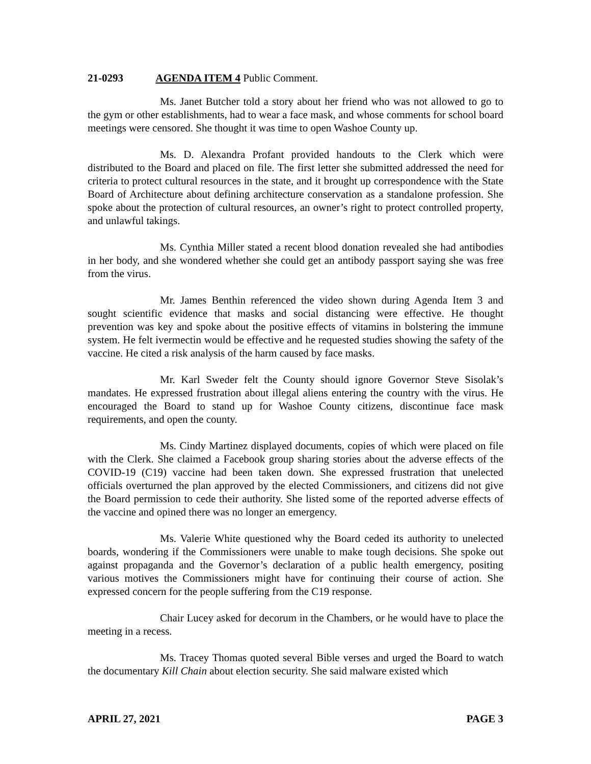21-0293 AGENDA ITEM 4 Public Comment.
Ms. Janet Butcher told a story about her friend who was not allowed to go to the gym or other establishments, had to wear a face mask, and whose comments for school board meetings were censored. She thought it was time to open Washoe County up.
Ms. D. Alexandra Profant provided handouts to the Clerk which were distributed to the Board and placed on file. The first letter she submitted addressed the need for criteria to protect cultural resources in the state, and it brought up correspondence with the State Board of Architecture about defining architecture conservation as a standalone profession. She spoke about the protection of cultural resources, an owner’s right to protect controlled property, and unlawful takings.
Ms. Cynthia Miller stated a recent blood donation revealed she had antibodies in her body, and she wondered whether she could get an antibody passport saying she was free from the virus.
Mr. James Benthin referenced the video shown during Agenda Item 3 and sought scientific evidence that masks and social distancing were effective. He thought prevention was key and spoke about the positive effects of vitamins in bolstering the immune system. He felt ivermectin would be effective and he requested studies showing the safety of the vaccine. He cited a risk analysis of the harm caused by face masks.
Mr. Karl Sweder felt the County should ignore Governor Steve Sisolak’s mandates. He expressed frustration about illegal aliens entering the country with the virus. He encouraged the Board to stand up for Washoe County citizens, discontinue face mask requirements, and open the county.
Ms. Cindy Martinez displayed documents, copies of which were placed on file with the Clerk. She claimed a Facebook group sharing stories about the adverse effects of the COVID-19 (C19) vaccine had been taken down. She expressed frustration that unelected officials overturned the plan approved by the elected Commissioners, and citizens did not give the Board permission to cede their authority. She listed some of the reported adverse effects of the vaccine and opined there was no longer an emergency.
Ms. Valerie White questioned why the Board ceded its authority to unelected boards, wondering if the Commissioners were unable to make tough decisions. She spoke out against propaganda and the Governor’s declaration of a public health emergency, positing various motives the Commissioners might have for continuing their course of action. She expressed concern for the people suffering from the C19 response.
Chair Lucey asked for decorum in the Chambers, or he would have to place the meeting in a recess.
Ms. Tracey Thomas quoted several Bible verses and urged the Board to watch the documentary Kill Chain about election security. She said malware existed which
APRIL 27, 2021 PAGE 3